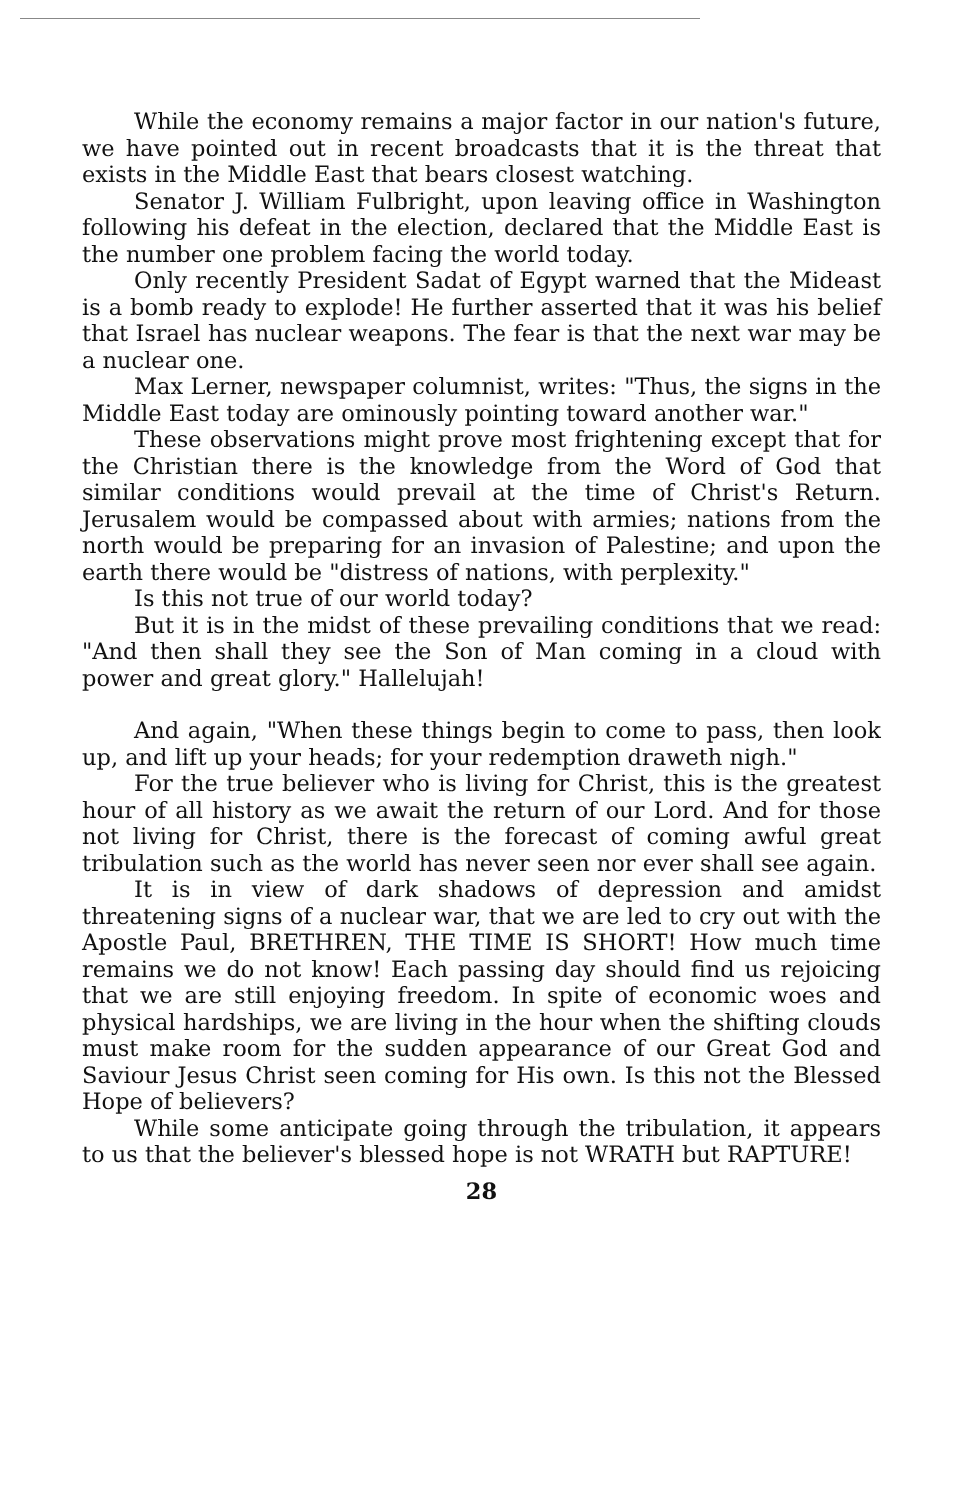While the economy remains a major factor in our nation's future, we have pointed out in recent broadcasts that it is the threat that exists in the Middle East that bears closest watching.
Senator J. William Fulbright, upon leaving office in Washington following his defeat in the election, declared that the Middle East is the number one problem facing the world today.
Only recently President Sadat of Egypt warned that the Mideast is a bomb ready to explode! He further asserted that it was his belief that Israel has nuclear weapons. The fear is that the next war may be a nuclear one.
Max Lerner, newspaper columnist, writes: "Thus, the signs in the Middle East today are ominously pointing toward another war."
These observations might prove most frightening except that for the Christian there is the knowledge from the Word of God that similar conditions would prevail at the time of Christ's Return. Jerusalem would be compassed about with armies; nations from the north would be preparing for an invasion of Palestine; and upon the earth there would be "distress of nations, with perplexity."
Is this not true of our world today?
But it is in the midst of these prevailing conditions that we read: "And then shall they see the Son of Man coming in a cloud with power and great glory." Hallelujah!
And again, "When these things begin to come to pass, then look up, and lift up your heads; for your redemption draweth nigh."
For the true believer who is living for Christ, this is the greatest hour of all history as we await the return of our Lord. And for those not living for Christ, there is the forecast of coming awful great tribulation such as the world has never seen nor ever shall see again.
It is in view of dark shadows of depression and amidst threatening signs of a nuclear war, that we are led to cry out with the Apostle Paul, BRETHREN, THE TIME IS SHORT! How much time remains we do not know! Each passing day should find us rejoicing that we are still enjoying freedom. In spite of economic woes and physical hardships, we are living in the hour when the shifting clouds must make room for the sudden appearance of our Great God and Saviour Jesus Christ seen coming for His own. Is this not the Blessed Hope of believers?
While some anticipate going through the tribulation, it appears to us that the believer's blessed hope is not WRATH but RAPTURE!
28